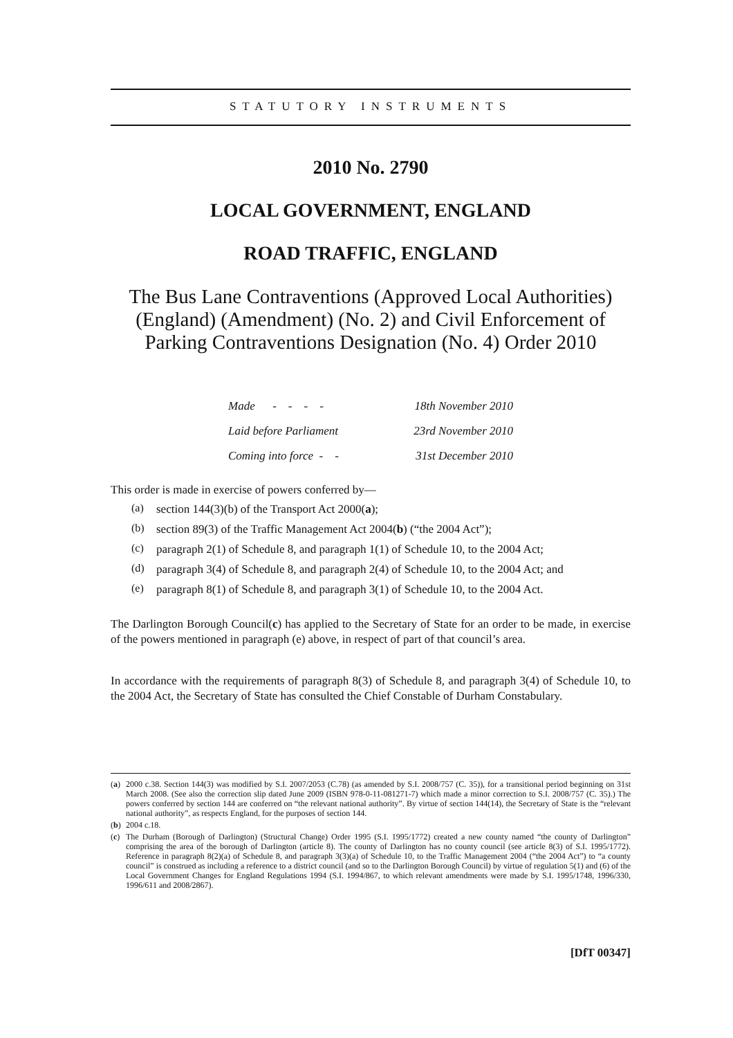STATUTORY INSTRUMENTS
2010 No. 2790
LOCAL GOVERNMENT, ENGLAND
ROAD TRAFFIC, ENGLAND
The Bus Lane Contraventions (Approved Local Authorities) (England) (Amendment) (No. 2) and Civil Enforcement of Parking Contraventions Designation (No. 4) Order 2010
| Made - - - - | | 18th November 2010 |
| Laid before Parliament | | 23rd November 2010 |
| Coming into force - - | | 31st December 2010 |
This order is made in exercise of powers conferred by—
(a)
section 144(3)(b) of the Transport Act 2000(a);
(b)
section 89(3) of the Traffic Management Act 2004(b) (“the 2004 Act”);
(c)
paragraph 2(1) of Schedule 8, and paragraph 1(1) of Schedule 10, to the 2004 Act;
(d)
paragraph 3(4) of Schedule 8, and paragraph 2(4) of Schedule 10, to the 2004 Act; and
(e)
paragraph 8(1) of Schedule 8, and paragraph 3(1) of Schedule 10, to the 2004 Act.
The Darlington Borough Council(c) has applied to the Secretary of State for an order to be made, in exercise of the powers mentioned in paragraph (e) above, in respect of part of that council’s area.
In accordance with the requirements of paragraph 8(3) of Schedule 8, and paragraph 3(4) of Schedule 10, to the 2004 Act, the Secretary of State has consulted the Chief Constable of Durham Constabulary.
(a) 2000 c.38. Section 144(3) was modified by S.I. 2007/2053 (C.78) (as amended by S.I. 2008/757 (C. 35)), for a transitional period beginning on 31st March 2008. (See also the correction slip dated June 2009 (ISBN 978-0-11-081271-7) which made a minor correction to S.I. 2008/757 (C. 35).) The powers conferred by section 144 are conferred on “the relevant national authority”. By virtue of section 144(14), the Secretary of State is the “relevant national authority”, as respects England, for the purposes of section 144.
(b) 2004 c.18.
(c) The Durham (Borough of Darlington) (Structural Change) Order 1995 (S.I. 1995/1772) created a new county named “the county of Darlington” comprising the area of the borough of Darlington (article 8). The county of Darlington has no county council (see article 8(3) of S.I. 1995/1772). Reference in paragraph 8(2)(a) of Schedule 8, and paragraph 3(3)(a) of Schedule 10, to the Traffic Management 2004 (“the 2004 Act”) to “a county council” is construed as including a reference to a district council (and so to the Darlington Borough Council) by virtue of regulation 5(1) and (6) of the Local Government Changes for England Regulations 1994 (S.I. 1994/867, to which relevant amendments were made by S.I. 1995/1748, 1996/330, 1996/611 and 2008/2867).
[DfT 00347]